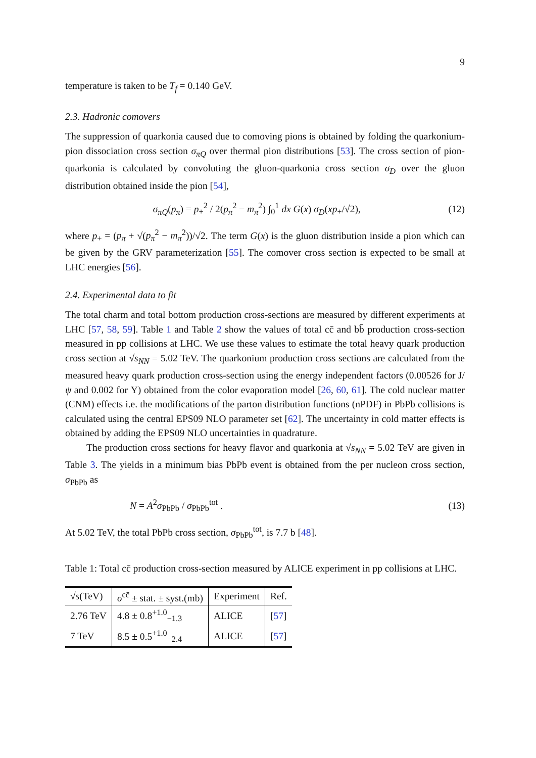9
temperature is taken to be T<sub>f</sub> = 0.140 GeV.
2.3. Hadronic comovers
The suppression of quarkonia caused due to comoving pions is obtained by folding the quarkonium-pion dissociation cross section σ<sub>πQ</sub> over thermal pion distributions [53]. The cross section of pion-quarkonia is calculated by convoluting the gluon-quarkonia cross section σ<sub>D</sub> over the gluon distribution obtained inside the pion [54],
σ<sub>πQ</sub>(p<sub>π</sub>) = p<sub>+</sub><sup>2</sup> / 2(p<sub>π</sub><sup>2</sup> − m<sub>π</sub><sup>2</sup>) ∫<sub>0</sub><sup>1</sup> dx G(x) σ<sub>D</sub>(xp<sub>+</sub>/√2), (12)
where p<sub>+</sub> = (p<sub>π</sub> + √(p<sub>π</sub><sup>2</sup> − m<sub>π</sub><sup>2</sup>))/√2. The term G(x) is the gluon distribution inside a pion which can be given by the GRV parameterization [55]. The comover cross section is expected to be small at LHC energies [56].
2.4. Experimental data to fit
The total charm and total bottom production cross-sections are measured by different experiments at LHC [57, 58, 59]. Table 1 and Table 2 show the values of total cc̄ and bb̄ production cross-section measured in pp collisions at LHC. We use these values to estimate the total heavy quark production cross section at √s<sub>NN</sub> = 5.02 TeV. The quarkonium production cross sections are calculated from the measured heavy quark production cross-section using the energy independent factors (0.00526 for J/ψ and 0.002 for Υ) obtained from the color evaporation model [26, 60, 61]. The cold nuclear matter (CNM) effects i.e. the modifications of the parton distribution functions (nPDF) in PbPb collisions is calculated using the central EPS09 NLO parameter set [62]. The uncertainty in cold matter effects is obtained by adding the EPS09 NLO uncertainties in quadrature.
The production cross sections for heavy flavor and quarkonia at √s<sub>NN</sub> = 5.02 TeV are given in Table 3. The yields in a minimum bias PbPb event is obtained from the per nucleon cross section, σ<sub>PbPb</sub> as
N = A<sup>2</sup>σ<sub>PbPb</sub> / σ<sub>PbPb</sub><sup>tot</sup> . (13)
At 5.02 TeV, the total PbPb cross section, σ<sub>PbPb</sub><sup>tot</sup>, is 7.7 b [48].
Table 1: Total cc̄ production cross-section measured by ALICE experiment in pp collisions at LHC.
| √ s (TeV) | σ<sup>cc̄</sup> ± stat. ± syst.(mb) | Experiment | Ref. |
| --- | --- | --- | --- |
| 2.76 TeV | 4.8 ± 0.8<sup>+1.0</sup><sub>−1.3</sub> | ALICE | [ 57 ] |
| 7 TeV | 8.5 ± 0.5<sup>+1.0</sup><sub>−2.4</sub> | ALICE | [ 57 ] |